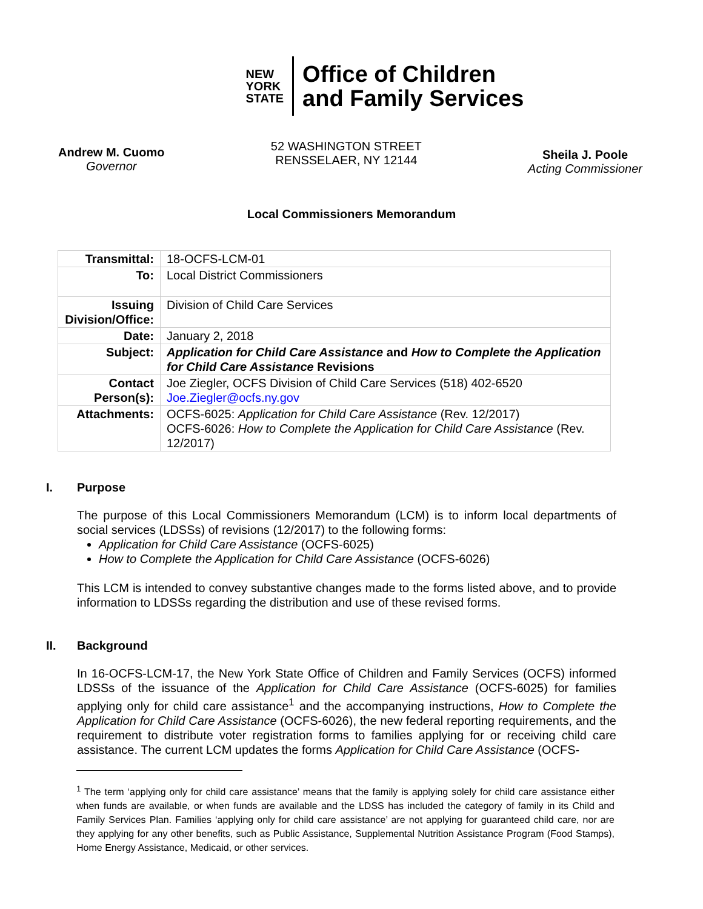NEW
YORK
STATE
Office of Children
and Family Services
Andrew M. Cuomo
Governor
52 WASHINGTON STREET
RENSSELAER, NY 12144
Sheila J. Poole
Acting Commissioner
Local Commissioners Memorandum
| Transmittal: | 18-OCFS-LCM-01 |
| To: | Local District Commissioners |
| Issuing Division/Office: | Division of Child Care Services |
| Date: | January 2, 2018 |
| Subject: | Application for Child Care Assistance and How to Complete the Application for Child Care Assistance Revisions |
| Contact Person(s): | Joe Ziegler, OCFS Division of Child Care Services (518) 402-6520 Joe.Ziegler@ocfs.ny.gov |
| Attachments: | OCFS-6025: Application for Child Care Assistance (Rev. 12/2017) OCFS-6026: How to Complete the Application for Child Care Assistance (Rev. 12/2017) |
I. Purpose
The purpose of this Local Commissioners Memorandum (LCM) is to inform local departments of social services (LDSSs) of revisions (12/2017) to the following forms:
Application for Child Care Assistance (OCFS-6025)
How to Complete the Application for Child Care Assistance (OCFS-6026)
This LCM is intended to convey substantive changes made to the forms listed above, and to provide information to LDSSs regarding the distribution and use of these revised forms.
II. Background
In 16-OCFS-LCM-17, the New York State Office of Children and Family Services (OCFS) informed LDSSs of the issuance of the Application for Child Care Assistance (OCFS-6025) for families applying only for child care assistance<sup>1</sup> and the accompanying instructions, How to Complete the Application for Child Care Assistance (OCFS-6026), the new federal reporting requirements, and the requirement to distribute voter registration forms to families applying for or receiving child care assistance. The current LCM updates the forms Application for Child Care Assistance (OCFS-
<sup>1</sup> The term ‘applying only for child care assistance’ means that the family is applying solely for child care assistance either when funds are available, or when funds are available and the LDSS has included the category of family in its Child and Family Services Plan. Families ‘applying only for child care assistance’ are not applying for guaranteed child care, nor are they applying for any other benefits, such as Public Assistance, Supplemental Nutrition Assistance Program (Food Stamps), Home Energy Assistance, Medicaid, or other services.